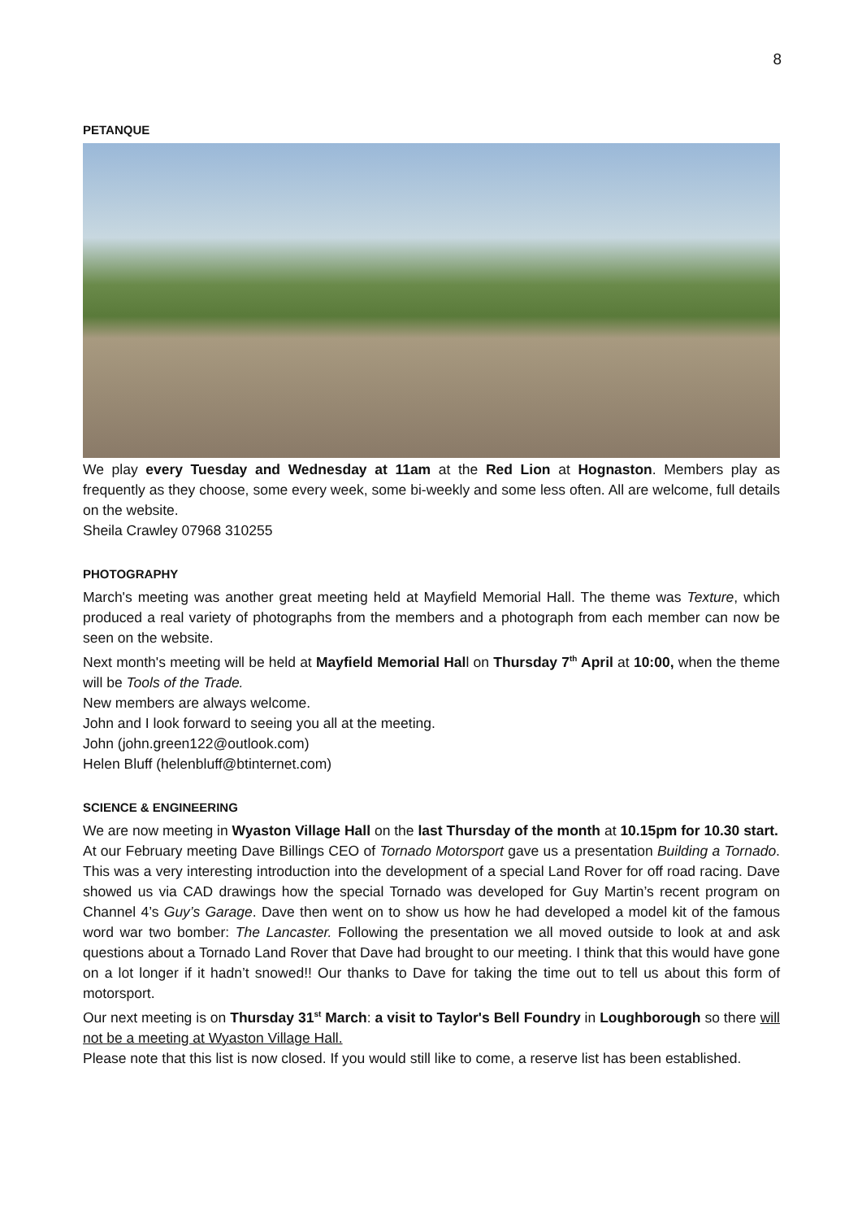8
PETANQUE
We play every Tuesday and Wednesday at 11am at the Red Lion at Hognaston. Members play as frequently as they choose, some every week, some bi-weekly and some less often. All are welcome, full details on the website.
Sheila Crawley 07968 310255
PHOTOGRAPHY
March's meeting was another great meeting held at Mayfield Memorial Hall. The theme was Texture, which produced a real variety of photographs from the members and a photograph from each member can now be seen on the website.
Next month's meeting will be held at Mayfield Memorial Hall on Thursday 7<sup>th</sup> April at 10:00, when the theme will be Tools of the Trade.
New members are always welcome.
John and I look forward to seeing you all at the meeting.
John (john.green122@outlook.com)
Helen Bluff (helenbluff@btinternet.com)
SCIENCE & ENGINEERING
We are now meeting in Wyaston Village Hall on the last Thursday of the month at 10.15pm for 10.30 start.
At our February meeting Dave Billings CEO of Tornado Motorsport gave us a presentation Building a Tornado. This was a very interesting introduction into the development of a special Land Rover for off road racing. Dave showed us via CAD drawings how the special Tornado was developed for Guy Martin’s recent program on Channel 4’s Guy’s Garage. Dave then went on to show us how he had developed a model kit of the famous word war two bomber: The Lancaster. Following the presentation we all moved outside to look at and ask questions about a Tornado Land Rover that Dave had brought to our meeting. I think that this would have gone on a lot longer if it hadn’t snowed!! Our thanks to Dave for taking the time out to tell us about this form of motorsport.
Our next meeting is on Thursday 31<sup>st</sup> March: a visit to Taylor's Bell Foundry in Loughborough so there will not be a meeting at Wyaston Village Hall.
Please note that this list is now closed. If you would still like to come, a reserve list has been established.